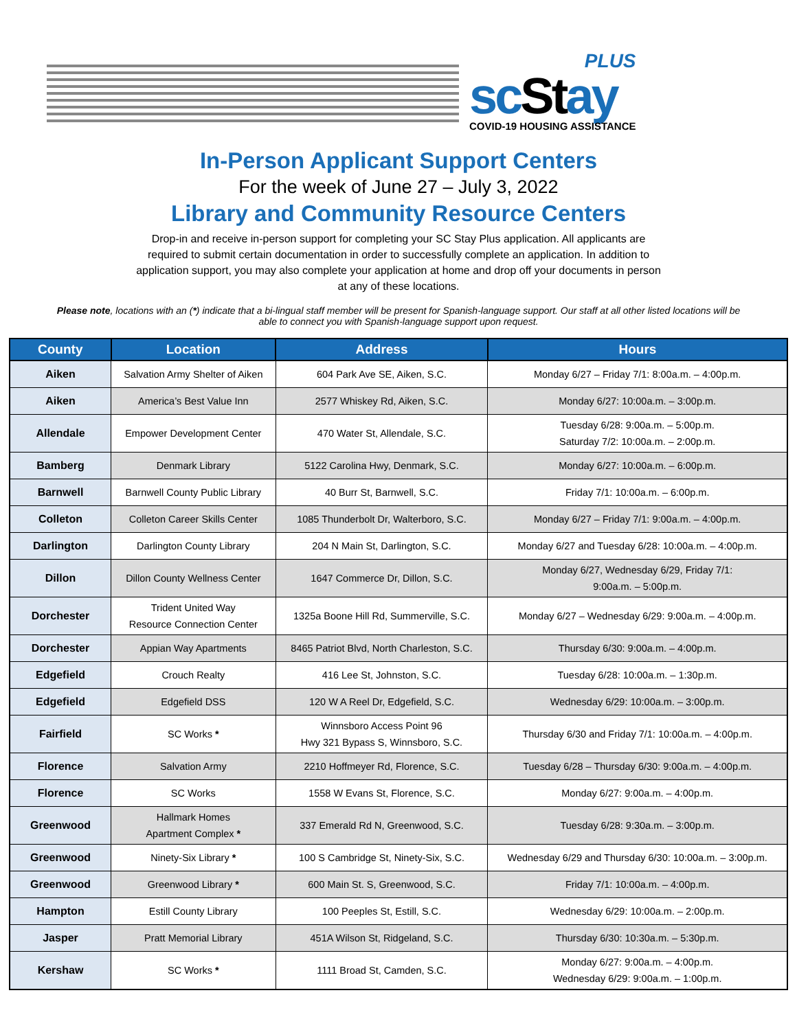PLUS
scStay
COVID-19 HOUSING ASSISTANCE
In-Person Applicant Support Centers
For the week of June 27 – July 3, 2022
Library and Community Resource Centers
Drop-in and receive in-person support for completing your SC Stay Plus application. All applicants are required to submit certain documentation in order to successfully complete an application. In addition to application support, you may also complete your application at home and drop off your documents in person at any of these locations.
Please note, locations with an (*) indicate that a bi-lingual staff member will be present for Spanish-language support. Our staff at all other listed locations will be able to connect you with Spanish-language support upon request.
| County | Location | Address | Hours |
| --- | --- | --- | --- |
| Aiken | Salvation Army Shelter of Aiken | 604 Park Ave SE, Aiken, S.C. | Monday 6/27 – Friday 7/1: 8:00a.m. – 4:00p.m. |
| Aiken | America’s Best Value Inn | 2577 Whiskey Rd, Aiken, S.C. | Monday 6/27: 10:00a.m. – 3:00p.m. |
| Allendale | Empower Development Center | 470 Water St, Allendale, S.C. | Tuesday 6/28: 9:00a.m. – 5:00p.m. Saturday 7/2: 10:00a.m. – 2:00p.m. |
| Bamberg | Denmark Library | 5122 Carolina Hwy, Denmark, S.C. | Monday 6/27: 10:00a.m. – 6:00p.m. |
| Barnwell | Barnwell County Public Library | 40 Burr St, Barnwell, S.C. | Friday 7/1: 10:00a.m. – 6:00p.m. |
| Colleton | Colleton Career Skills Center | 1085 Thunderbolt Dr, Walterboro, S.C. | Monday 6/27 – Friday 7/1: 9:00a.m. – 4:00p.m. |
| Darlington | Darlington County Library | 204 N Main St, Darlington, S.C. | Monday 6/27 and Tuesday 6/28: 10:00a.m. – 4:00p.m. |
| Dillon | Dillon County Wellness Center | 1647 Commerce Dr, Dillon, S.C. | Monday 6/27, Wednesday 6/29, Friday 7/1: 9:00a.m. – 5:00p.m. |
| Dorchester | Trident United Way Resource Connection Center | 1325a Boone Hill Rd, Summerville, S.C. | Monday 6/27 – Wednesday 6/29: 9:00a.m. – 4:00p.m. |
| Dorchester | Appian Way Apartments | 8465 Patriot Blvd, North Charleston, S.C. | Thursday 6/30: 9:00a.m. – 4:00p.m. |
| Edgefield | Crouch Realty | 416 Lee St, Johnston, S.C. | Tuesday 6/28: 10:00a.m. – 1:30p.m. |
| Edgefield | Edgefield DSS | 120 W A Reel Dr, Edgefield, S.C. | Wednesday 6/29: 10:00a.m. – 3:00p.m. |
| Fairfield | SC Works * | Winnsboro Access Point 96 Hwy 321 Bypass S, Winnsboro, S.C. | Thursday 6/30 and Friday 7/1: 10:00a.m. – 4:00p.m. |
| Florence | Salvation Army | 2210 Hoffmeyer Rd, Florence, S.C. | Tuesday 6/28 – Thursday 6/30: 9:00a.m. – 4:00p.m. |
| Florence | SC Works | 1558 W Evans St, Florence, S.C. | Monday 6/27: 9:00a.m. – 4:00p.m. |
| Greenwood | Hallmark Homes Apartment Complex * | 337 Emerald Rd N, Greenwood, S.C. | Tuesday 6/28: 9:30a.m. – 3:00p.m. |
| Greenwood | Ninety-Six Library * | 100 S Cambridge St, Ninety-Six, S.C. | Wednesday 6/29 and Thursday 6/30: 10:00a.m. – 3:00p.m. |
| Greenwood | Greenwood Library * | 600 Main St. S, Greenwood, S.C. | Friday 7/1: 10:00a.m. – 4:00p.m. |
| Hampton | Estill County Library | 100 Peeples St, Estill, S.C. | Wednesday 6/29: 10:00a.m. – 2:00p.m. |
| Jasper | Pratt Memorial Library | 451A Wilson St, Ridgeland, S.C. | Thursday 6/30: 10:30a.m. – 5:30p.m. |
| Kershaw | SC Works * | 1111 Broad St, Camden, S.C. | Monday 6/27: 9:00a.m. – 4:00p.m. Wednesday 6/29: 9:00a.m. – 1:00p.m. |